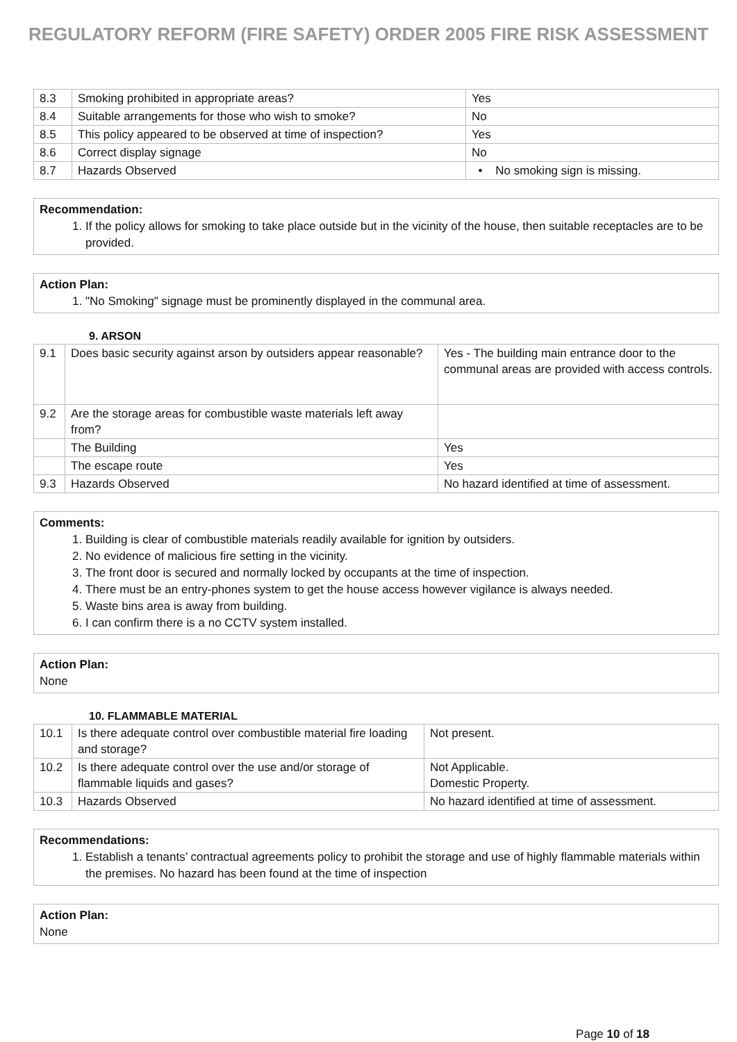REGULATORY REFORM (FIRE SAFETY) ORDER 2005 FIRE RISK ASSESSMENT
| 8.3 | Smoking prohibited in appropriate areas? | Yes |
| 8.4 | Suitable arrangements for those who wish to smoke? | No |
| 8.5 | This policy appeared to be observed at time of inspection? | Yes |
| 8.6 | Correct display signage | No |
| 8.7 | Hazards Observed | • No smoking sign is missing. |
Recommendation:
1. If the policy allows for smoking to take place outside but in the vicinity of the house, then suitable receptacles are to be provided.
Action Plan:
1. "No Smoking" signage must be prominently displayed in the communal area.
9. ARSON
| 9.1 | Does basic security against arson by outsiders appear reasonable? | Yes - The building main entrance door to the communal areas are provided with access controls. |
| 9.2 | Are the storage areas for combustible waste materials left away from? | |
| | The Building | Yes |
| | The escape route | Yes |
| 9.3 | Hazards Observed | No hazard identified at time of assessment. |
Comments:
1. Building is clear of combustible materials readily available for ignition by outsiders.
2. No evidence of malicious fire setting in the vicinity.
3. The front door is secured and normally locked by occupants at the time of inspection.
4. There must be an entry-phones system to get the house access however vigilance is always needed.
5. Waste bins area is away from building.
6. I can confirm there is a no CCTV system installed.
Action Plan:
None
10. FLAMMABLE MATERIAL
| 10.1 | Is there adequate control over combustible material fire loading and storage? | Not present. |
| 10.2 | Is there adequate control over the use and/or storage of flammable liquids and gases? | Not Applicable. Domestic Property. |
| 10.3 | Hazards Observed | No hazard identified at time of assessment. |
Recommendations:
1. Establish a tenants’ contractual agreements policy to prohibit the storage and use of highly flammable materials within the premises. No hazard has been found at the time of inspection
Action Plan:
None
Page 10 of 18